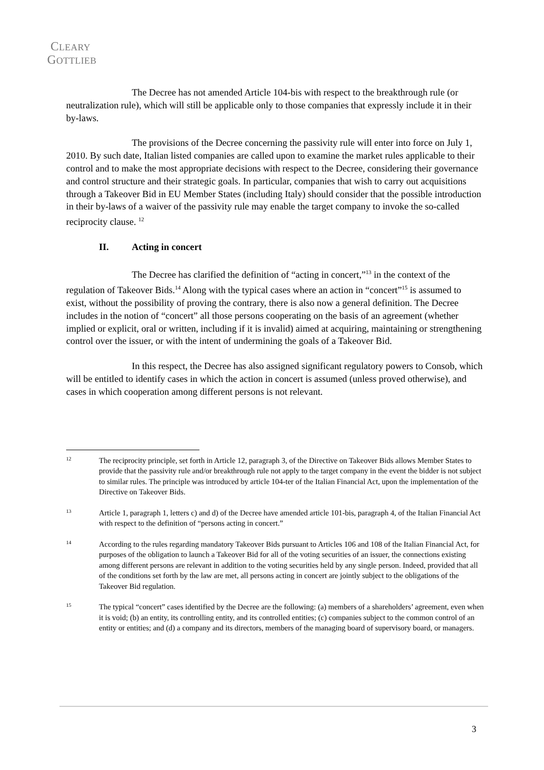CLEARY
GOTTLIEB
The Decree has not amended Article 104-bis with respect to the breakthrough rule (or neutralization rule), which will still be applicable only to those companies that expressly include it in their by-laws.
The provisions of the Decree concerning the passivity rule will enter into force on July 1, 2010. By such date, Italian listed companies are called upon to examine the market rules applicable to their control and to make the most appropriate decisions with respect to the Decree, considering their governance and control structure and their strategic goals. In particular, companies that wish to carry out acquisitions through a Takeover Bid in EU Member States (including Italy) should consider that the possible introduction in their by-laws of a waiver of the passivity rule may enable the target company to invoke the so-called reciprocity clause. <sup>12</sup>
II. Acting in concert
The Decree has clarified the definition of “acting in concert,”<sup>13</sup> in the context of the regulation of Takeover Bids.<sup>14</sup> Along with the typical cases where an action in “concert”<sup>15</sup> is assumed to exist, without the possibility of proving the contrary, there is also now a general definition. The Decree includes in the notion of “concert” all those persons cooperating on the basis of an agreement (whether implied or explicit, oral or written, including if it is invalid) aimed at acquiring, maintaining or strengthening control over the issuer, or with the intent of undermining the goals of a Takeover Bid.
In this respect, the Decree has also assigned significant regulatory powers to Consob, which will be entitled to identify cases in which the action in concert is assumed (unless proved otherwise), and cases in which cooperation among different persons is not relevant.
12
The reciprocity principle, set forth in Article 12, paragraph 3, of the Directive on Takeover Bids allows Member States to provide that the passivity rule and/or breakthrough rule not apply to the target company in the event the bidder is not subject to similar rules. The principle was introduced by article 104-ter of the Italian Financial Act, upon the implementation of the Directive on Takeover Bids.
13
Article 1, paragraph 1, letters c) and d) of the Decree have amended article 101-bis, paragraph 4, of the Italian Financial Act with respect to the definition of “persons acting in concert.”
14
According to the rules regarding mandatory Takeover Bids pursuant to Articles 106 and 108 of the Italian Financial Act, for purposes of the obligation to launch a Takeover Bid for all of the voting securities of an issuer, the connections existing among different persons are relevant in addition to the voting securities held by any single person. Indeed, provided that all of the conditions set forth by the law are met, all persons acting in concert are jointly subject to the obligations of the Takeover Bid regulation.
15
The typical “concert” cases identified by the Decree are the following: (a) members of a shareholders’ agreement, even when it is void; (b) an entity, its controlling entity, and its controlled entities; (c) companies subject to the common control of an entity or entities; and (d) a company and its directors, members of the managing board of supervisory board, or managers.
3